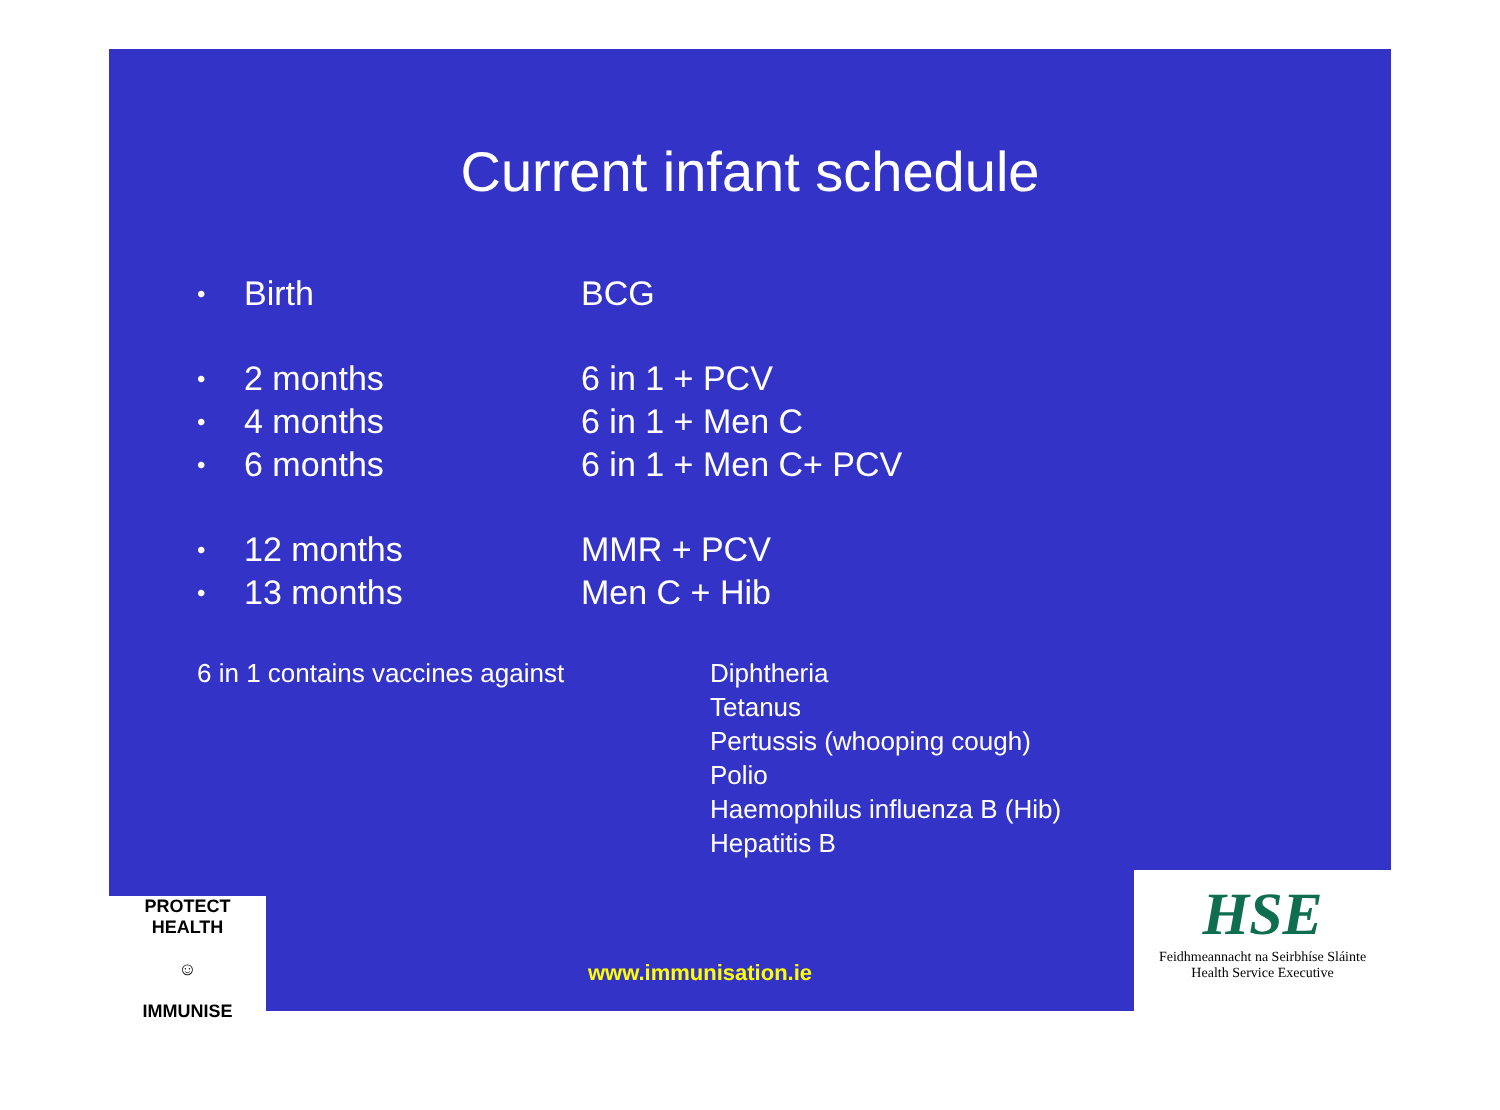Current infant schedule
• Birth BCG
• 2 months 6 in 1 + PCV
• 4 months 6 in 1 + Men C
• 6 months 6 in 1 + Men C+ PCV
• 12 months MMR + PCV
• 13 months Men C + Hib
6 in 1 contains vaccines against Diphtheria
Tetanus
Pertussis (whooping cough)
Polio
Haemophilus influenza B (Hib)
Hepatitis B
PROTECT HEALTH
☺
IMMUNISE
www.immunisation.ie
HSE
Feidhmeannacht na Seirbhíse Sláinte
Health Service Executive